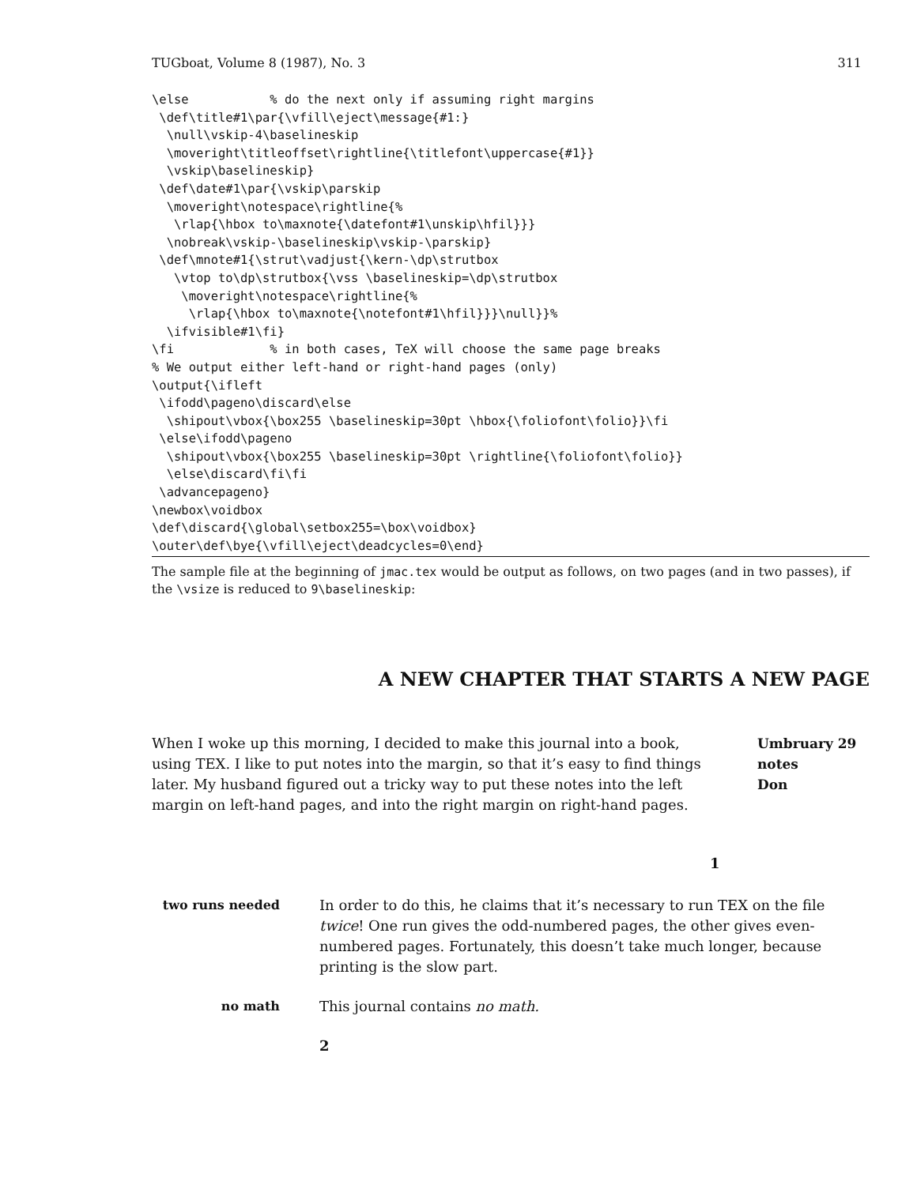TUGboat, Volume 8 (1987), No. 3 311
\else           % do the next only if assuming right margins
 \def\title#1\par{\vfill\eject\message{#1:}
  \null\vskip-4\baselineskip
  \moveright\titleoffset\rightline{\titlefont\uppercase{#1}}
  \vskip\baselineskip}
 \def\date#1\par{\vskip\parskip
  \moveright\notespace\rightline{%
   \rlap{\hbox to\maxnote{\datefont#1\unskip\hfil}}}
  \nobreak\vskip-\baselineskip\vskip-\parskip}
 \def\mnote#1{\strut\vadjust{\kern-\dp\strutbox
   \vtop to\dp\strutbox{\vss \baselineskip=\dp\strutbox
    \moveright\notespace\rightline{%
     \rlap{\hbox to\maxnote{\notefont#1\hfil}}}\null}}%
  \ifvisible#1\fi}
\fi             % in both cases, TeX will choose the same page breaks
% We output either left-hand or right-hand pages (only)
\output{\ifleft
 \ifodd\pageno\discard\else
  \shipout\vbox{\box255 \baselineskip=30pt \hbox{\foliofont\folio}}\fi
 \else\ifodd\pageno
  \shipout\vbox{\box255 \baselineskip=30pt \rightline{\foliofont\folio}}
  \else\discard\fi\fi
 \advancepageno}
\newbox\voidbox
\def\discard{\global\setbox255=\box\voidbox}
\outer\def\bye{\vfill\eject\deadcycles=0\end}
The sample file at the beginning of jmac.tex would be output as follows, on two pages (and in two passes), if the \vsize is reduced to 9\baselineskip:
A NEW CHAPTER THAT STARTS A NEW PAGE
When I woke up this morning, I decided to make this journal into a book, using TEX. I like to put notes into the margin, so that it’s easy to find things later. My husband figured out a tricky way to put these notes into the left margin on left-hand pages, and into the right margin on right-hand pages.
Umbruary 29
notes
Don
1
two runs needed In order to do this, he claims that it’s necessary to run TEX on the file twice! One run gives the odd-numbered pages, the other gives even-numbered pages. Fortunately, this doesn’t take much longer, because printing is the slow part.
no math This journal contains no math.
2